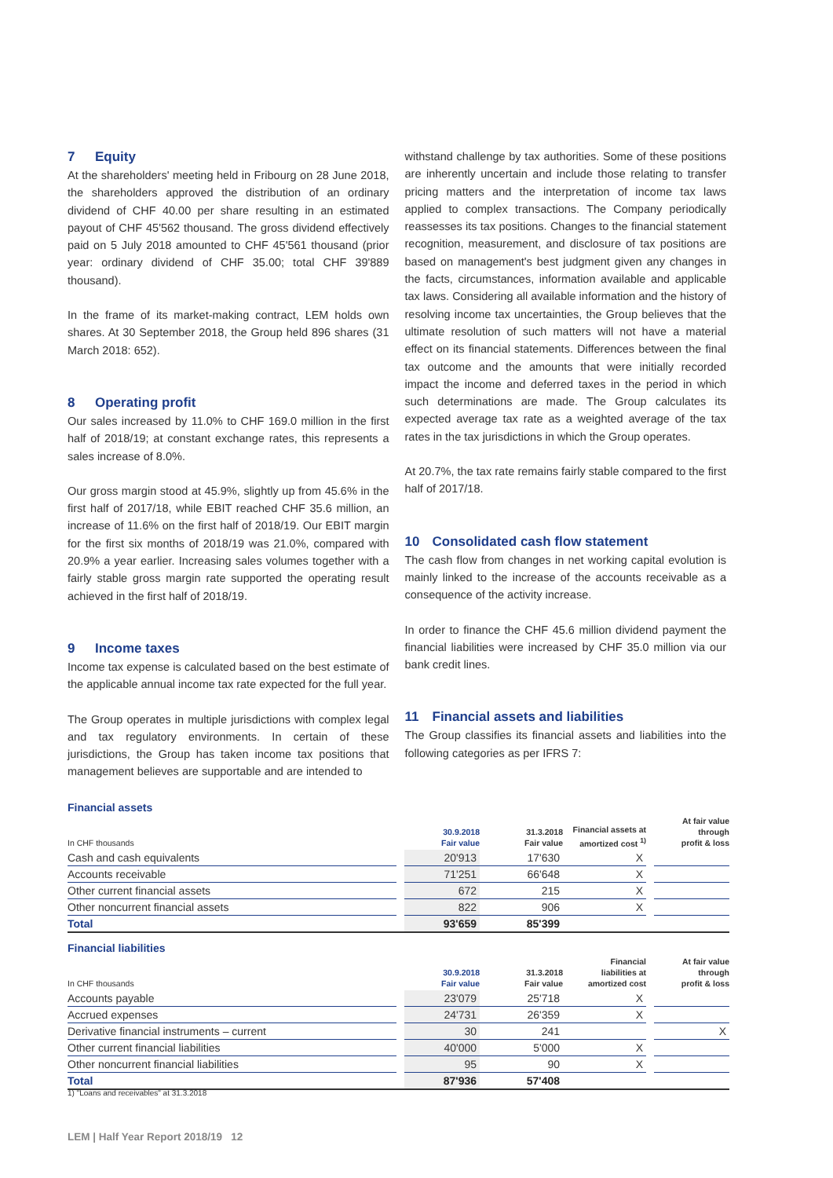7 Equity
At the shareholders' meeting held in Fribourg on 28 June 2018, the shareholders approved the distribution of an ordinary dividend of CHF 40.00 per share resulting in an estimated payout of CHF 45'562 thousand. The gross dividend effectively paid on 5 July 2018 amounted to CHF 45'561 thousand (prior year: ordinary dividend of CHF 35.00; total CHF 39'889 thousand).
In the frame of its market-making contract, LEM holds own shares. At 30 September 2018, the Group held 896 shares (31 March 2018: 652).
8 Operating profit
Our sales increased by 11.0% to CHF 169.0 million in the first half of 2018/19; at constant exchange rates, this represents a sales increase of 8.0%.
Our gross margin stood at 45.9%, slightly up from 45.6% in the first half of 2017/18, while EBIT reached CHF 35.6 million, an increase of 11.6% on the first half of 2018/19. Our EBIT margin for the first six months of 2018/19 was 21.0%, compared with 20.9% a year earlier. Increasing sales volumes together with a fairly stable gross margin rate supported the operating result achieved in the first half of 2018/19.
9 Income taxes
Income tax expense is calculated based on the best estimate of the applicable annual income tax rate expected for the full year.
The Group operates in multiple jurisdictions with complex legal and tax regulatory environments. In certain of these jurisdictions, the Group has taken income tax positions that management believes are supportable and are intended to
withstand challenge by tax authorities. Some of these positions are inherently uncertain and include those relating to transfer pricing matters and the interpretation of income tax laws applied to complex transactions. The Company periodically reassesses its tax positions. Changes to the financial statement recognition, measurement, and disclosure of tax positions are based on management's best judgment given any changes in the facts, circumstances, information available and applicable tax laws. Considering all available information and the history of resolving income tax uncertainties, the Group believes that the ultimate resolution of such matters will not have a material effect on its financial statements. Differences between the final tax outcome and the amounts that were initially recorded impact the income and deferred taxes in the period in which such determinations are made. The Group calculates its expected average tax rate as a weighted average of the tax rates in the tax jurisdictions in which the Group operates.
At 20.7%, the tax rate remains fairly stable compared to the first half of 2017/18.
10 Consolidated cash flow statement
The cash flow from changes in net working capital evolution is mainly linked to the increase of the accounts receivable as a consequence of the activity increase.
In order to finance the CHF 45.6 million dividend payment the financial liabilities were increased by CHF 35.0 million via our bank credit lines.
11 Financial assets and liabilities
The Group classifies its financial assets and liabilities into the following categories as per IFRS 7:
Financial assets
| In CHF thousands | | 30.9.2018 Fair value | 31.3.2018 Fair value | Financial assets at amortized cost <sup>1)</sup> | | At fair value through profit & loss |
| --- | --- | --- | --- | --- | --- | --- |
| Cash and cash equivalents | | 20'913 | 17'630 | X | | |
| Accounts receivable | | 71'251 | 66'648 | X | | |
| Other current financial assets | | 672 | 215 | X | | |
| Other noncurrent financial assets | | 822 | 906 | X | | |
| Total | | 93'659 | 85'399 | | | |
Financial liabilities
| In CHF thousands | | 30.9.2018 Fair value | 31.3.2018 Fair value | Financial liabilities at amortized cost | | At fair value through profit & loss |
| --- | --- | --- | --- | --- | --- | --- |
| Accounts payable | | 23'079 | 25'718 | X | | |
| Accrued expenses | | 24'731 | 26'359 | X | | |
| Derivative financial instruments – current | | 30 | 241 | | | X |
| Other current financial liabilities | | 40'000 | 5'000 | X | | |
| Other noncurrent financial liabilities | | 95 | 90 | X | | |
| Total | | 87'936 | 57'408 | | | |
1) "Loans and receivables" at 31.3.2018
LEM | Half Year Report 2018/19 12